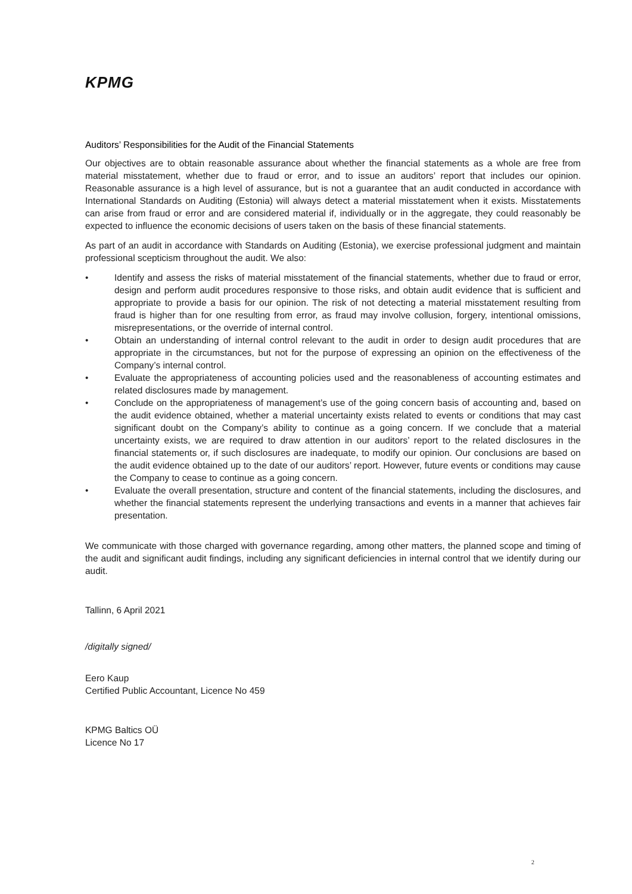KPMG
Auditors’ Responsibilities for the Audit of the Financial Statements
Our objectives are to obtain reasonable assurance about whether the financial statements as a whole are free from material misstatement, whether due to fraud or error, and to issue an auditors’ report that includes our opinion. Reasonable assurance is a high level of assurance, but is not a guarantee that an audit conducted in accordance with International Standards on Auditing (Estonia) will always detect a material misstatement when it exists. Misstatements can arise from fraud or error and are considered material if, individually or in the aggregate, they could reasonably be expected to influence the economic decisions of users taken on the basis of these financial statements.
As part of an audit in accordance with Standards on Auditing (Estonia), we exercise professional judgment and maintain professional scepticism throughout the audit. We also:
• Identify and assess the risks of material misstatement of the financial statements, whether due to fraud or error, design and perform audit procedures responsive to those risks, and obtain audit evidence that is sufficient and appropriate to provide a basis for our opinion. The risk of not detecting a material misstatement resulting from fraud is higher than for one resulting from error, as fraud may involve collusion, forgery, intentional omissions, misrepresentations, or the override of internal control.
• Obtain an understanding of internal control relevant to the audit in order to design audit procedures that are appropriate in the circumstances, but not for the purpose of expressing an opinion on the effectiveness of the Company’s internal control.
• Evaluate the appropriateness of accounting policies used and the reasonableness of accounting estimates and related disclosures made by management.
• Conclude on the appropriateness of management’s use of the going concern basis of accounting and, based on the audit evidence obtained, whether a material uncertainty exists related to events or conditions that may cast significant doubt on the Company’s ability to continue as a going concern. If we conclude that a material uncertainty exists, we are required to draw attention in our auditors’ report to the related disclosures in the financial statements or, if such disclosures are inadequate, to modify our opinion. Our conclusions are based on the audit evidence obtained up to the date of our auditors’ report. However, future events or conditions may cause the Company to cease to continue as a going concern.
• Evaluate the overall presentation, structure and content of the financial statements, including the disclosures, and whether the financial statements represent the underlying transactions and events in a manner that achieves fair presentation.
We communicate with those charged with governance regarding, among other matters, the planned scope and timing of the audit and significant audit findings, including any significant deficiencies in internal control that we identify during our audit.
Tallinn, 6 April 2021
/digitally signed/
Eero Kaup
Certified Public Accountant, Licence No 459
KPMG Baltics OÜ
Licence No 17
2